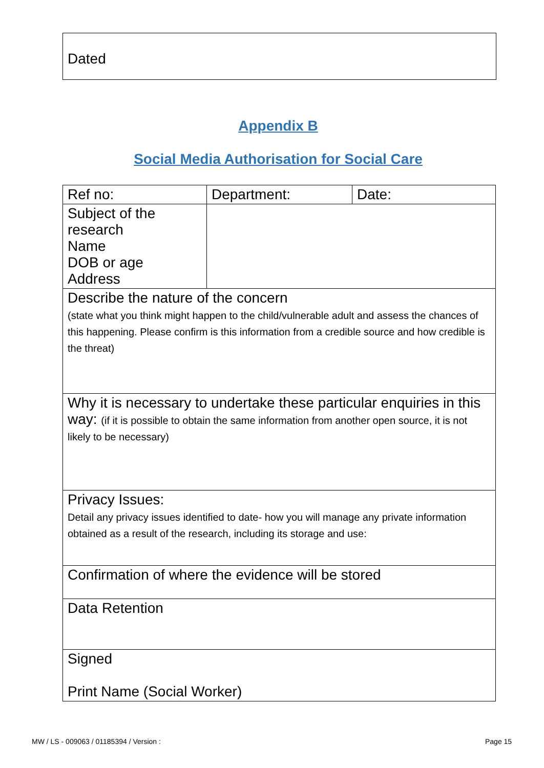Dated
Appendix B
Social Media Authorisation for Social Care
| Ref no: | Department: | Date: |
| Subject of the research Name DOB or age Address | | |
| Describe the nature of the concern (state what you think might happen to the child/vulnerable adult and assess the chances of this happening. Please confirm is this information from a credible source and how credible is the threat) | | |
| Why it is necessary to undertake these particular enquiries in this way: (if it is possible to obtain the same information from another open source, it is not likely to be necessary) | | |
| Privacy Issues: Detail any privacy issues identified to date- how you will manage any private information obtained as a result of the research, including its storage and use: | | |
| Confirmation of where the evidence will be stored | | |
| Data Retention | | |
| Signed Print Name (Social Worker) | | |
MW / LS - 009063 / 01185394 / Version :
Page 15